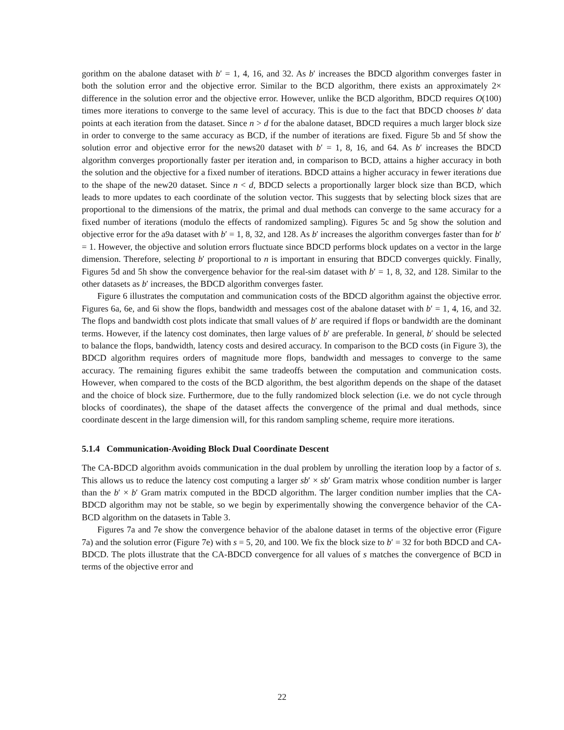gorithm on the abalone dataset with b′ = 1, 4, 16, and 32. As b′ increases the BDCD algorithm converges faster in both the solution error and the objective error. Similar to the BCD algorithm, there exists an approximately 2× difference in the solution error and the objective error. However, unlike the BCD algorithm, BDCD requires O(100) times more iterations to converge to the same level of accuracy. This is due to the fact that BDCD chooses b′ data points at each iteration from the dataset. Since n > d for the abalone dataset, BDCD requires a much larger block size in order to converge to the same accuracy as BCD, if the number of iterations are fixed. Figure 5b and 5f show the solution error and objective error for the news20 dataset with b′ = 1, 8, 16, and 64. As b′ increases the BDCD algorithm converges proportionally faster per iteration and, in comparison to BCD, attains a higher accuracy in both the solution and the objective for a fixed number of iterations. BDCD attains a higher accuracy in fewer iterations due to the shape of the new20 dataset. Since n < d, BDCD selects a proportionally larger block size than BCD, which leads to more updates to each coordinate of the solution vector. This suggests that by selecting block sizes that are proportional to the dimensions of the matrix, the primal and dual methods can converge to the same accuracy for a fixed number of iterations (modulo the effects of randomized sampling). Figures 5c and 5g show the solution and objective error for the a9a dataset with b′ = 1, 8, 32, and 128. As b′ increases the algorithm converges faster than for b′ = 1. However, the objective and solution errors fluctuate since BDCD performs block updates on a vector in the large dimension. Therefore, selecting b′ proportional to n is important in ensuring that BDCD converges quickly. Finally, Figures 5d and 5h show the convergence behavior for the real-sim dataset with b′ = 1, 8, 32, and 128. Similar to the other datasets as b′ increases, the BDCD algorithm converges faster.
Figure 6 illustrates the computation and communication costs of the BDCD algorithm against the objective error. Figures 6a, 6e, and 6i show the flops, bandwidth and messages cost of the abalone dataset with b′ = 1, 4, 16, and 32. The flops and bandwidth cost plots indicate that small values of b′ are required if flops or bandwidth are the dominant terms. However, if the latency cost dominates, then large values of b′ are preferable. In general, b′ should be selected to balance the flops, bandwidth, latency costs and desired accuracy. In comparison to the BCD costs (in Figure 3), the BDCD algorithm requires orders of magnitude more flops, bandwidth and messages to converge to the same accuracy. The remaining figures exhibit the same tradeoffs between the computation and communication costs. However, when compared to the costs of the BCD algorithm, the best algorithm depends on the shape of the dataset and the choice of block size. Furthermore, due to the fully randomized block selection (i.e. we do not cycle through blocks of coordinates), the shape of the dataset affects the convergence of the primal and dual methods, since coordinate descent in the large dimension will, for this random sampling scheme, require more iterations.
5.1.4 Communication-Avoiding Block Dual Coordinate Descent
The CA-BDCD algorithm avoids communication in the dual problem by unrolling the iteration loop by a factor of s. This allows us to reduce the latency cost computing a larger sb′ × sb′ Gram matrix whose condition number is larger than the b′ × b′ Gram matrix computed in the BDCD algorithm. The larger condition number implies that the CA-BDCD algorithm may not be stable, so we begin by experimentally showing the convergence behavior of the CA-BCD algorithm on the datasets in Table 3.
Figures 7a and 7e show the convergence behavior of the abalone dataset in terms of the objective error (Figure 7a) and the solution error (Figure 7e) with s = 5, 20, and 100. We fix the block size to b′ = 32 for both BDCD and CA-BDCD. The plots illustrate that the CA-BDCD convergence for all values of s matches the convergence of BCD in terms of the objective error and
22